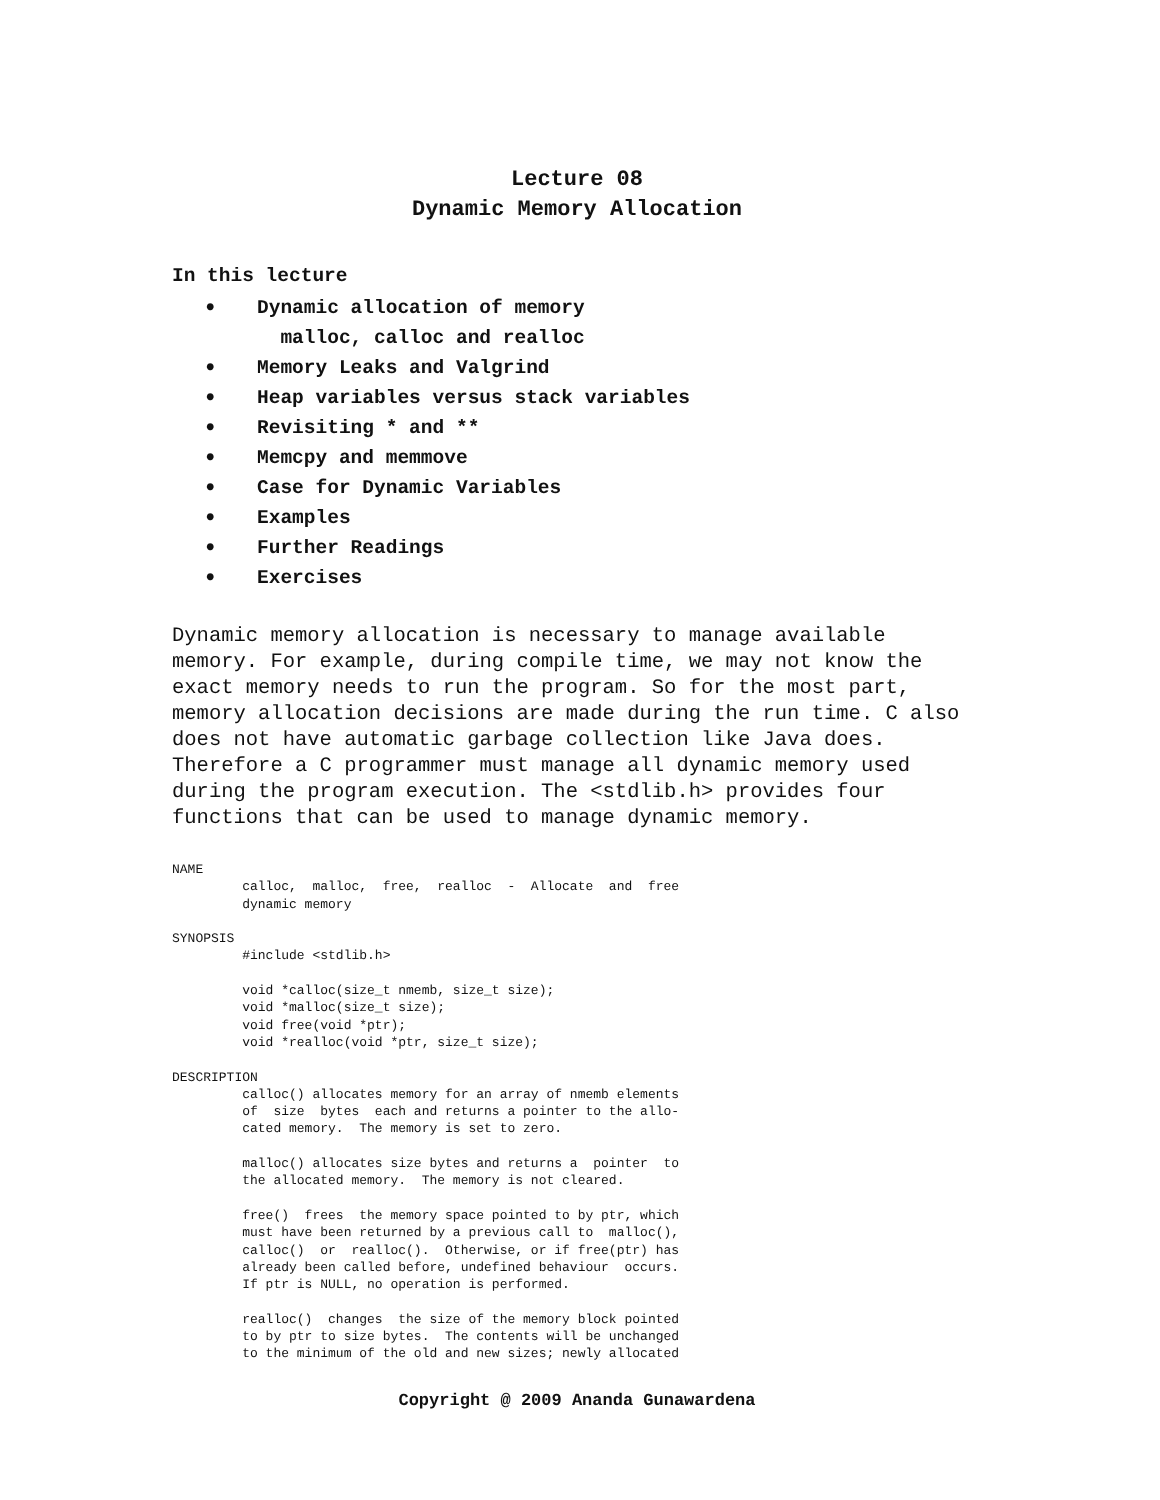Lecture 08
Dynamic Memory Allocation
In this lecture
• Dynamic allocation of memory
malloc, calloc and realloc
• Memory Leaks and Valgrind
• Heap variables versus stack variables
• Revisiting * and **
• Memcpy and memmove
• Case for Dynamic Variables
• Examples
• Further Readings
• Exercises
Dynamic memory allocation is necessary to manage available memory. For example, during compile time, we may not know the exact memory needs to run the program. So for the most part, memory allocation decisions are made during the run time. C also does not have automatic garbage collection like Java does. Therefore a C programmer must manage all dynamic memory used during the program execution. The <stdlib.h> provides four functions that can be used to manage dynamic memory.
NAME
         calloc,  malloc,  free,  realloc  -  Allocate  and  free
         dynamic memory

SYNOPSIS
         #include <stdlib.h>

         void *calloc(size_t nmemb, size_t size);
         void *malloc(size_t size);
         void free(void *ptr);
         void *realloc(void *ptr, size_t size);

DESCRIPTION
         calloc() allocates memory for an array of nmemb elements
         of  size  bytes  each and returns a pointer to the allo-
         cated memory.  The memory is set to zero.

         malloc() allocates size bytes and returns a  pointer  to
         the allocated memory.  The memory is not cleared.

         free()  frees  the memory space pointed to by ptr, which
         must have been returned by a previous call to  malloc(),
         calloc()  or  realloc().  Otherwise, or if free(ptr) has
         already been called before, undefined behaviour  occurs.
         If ptr is NULL, no operation is performed.

         realloc()  changes  the size of the memory block pointed
         to by ptr to size bytes.  The contents will be unchanged
         to the minimum of the old and new sizes; newly allocated
Copyright @ 2009 Ananda Gunawardena